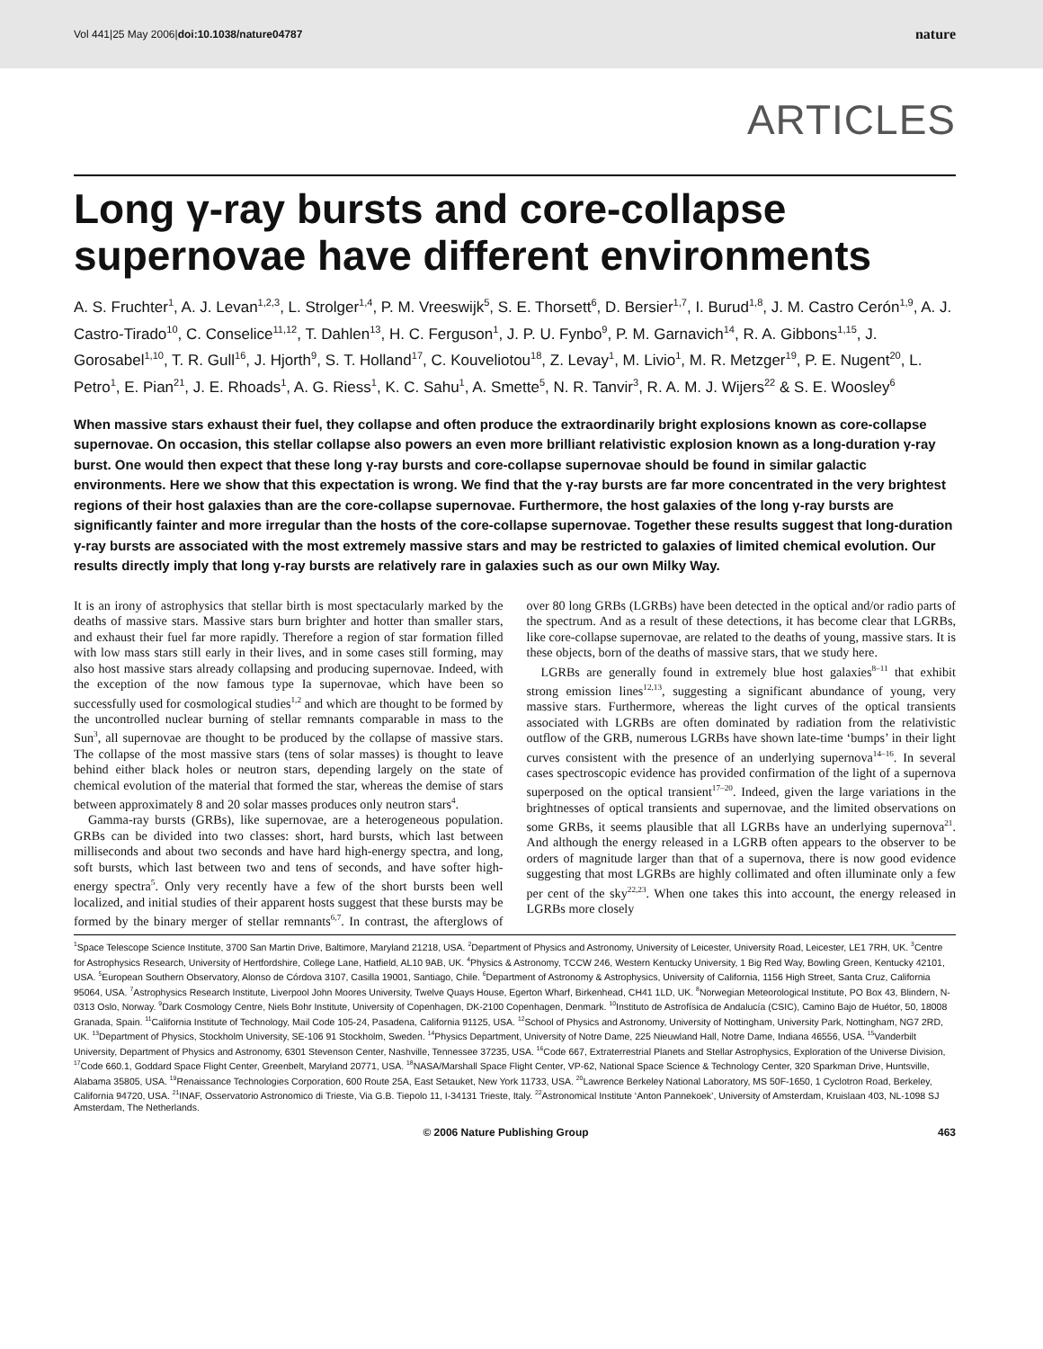Vol 441|25 May 2006|doi:10.1038/nature04787 nature
ARTICLES
Long γ-ray bursts and core-collapse supernovae have different environments
A. S. Fruchter<sup>1</sup>, A. J. Levan<sup>1,2,3</sup>, L. Strolger<sup>1,4</sup>, P. M. Vreeswijk<sup>5</sup>, S. E. Thorsett<sup>6</sup>, D. Bersier<sup>1,7</sup>, I. Burud<sup>1,8</sup>, J. M. Castro Cerón<sup>1,9</sup>, A. J. Castro-Tirado<sup>10</sup>, C. Conselice<sup>11,12</sup>, T. Dahlen<sup>13</sup>, H. C. Ferguson<sup>1</sup>, J. P. U. Fynbo<sup>9</sup>, P. M. Garnavich<sup>14</sup>, R. A. Gibbons<sup>1,15</sup>, J. Gorosabel<sup>1,10</sup>, T. R. Gull<sup>16</sup>, J. Hjorth<sup>9</sup>, S. T. Holland<sup>17</sup>, C. Kouveliotou<sup>18</sup>, Z. Levay<sup>1</sup>, M. Livio<sup>1</sup>, M. R. Metzger<sup>19</sup>, P. E. Nugent<sup>20</sup>, L. Petro<sup>1</sup>, E. Pian<sup>21</sup>, J. E. Rhoads<sup>1</sup>, A. G. Riess<sup>1</sup>, K. C. Sahu<sup>1</sup>, A. Smette<sup>5</sup>, N. R. Tanvir<sup>3</sup>, R. A. M. J. Wijers<sup>22</sup> & S. E. Woosley<sup>6</sup>
When massive stars exhaust their fuel, they collapse and often produce the extraordinarily bright explosions known as core-collapse supernovae. On occasion, this stellar collapse also powers an even more brilliant relativistic explosion known as a long-duration γ-ray burst. One would then expect that these long γ-ray bursts and core-collapse supernovae should be found in similar galactic environments. Here we show that this expectation is wrong. We find that the γ-ray bursts are far more concentrated in the very brightest regions of their host galaxies than are the core-collapse supernovae. Furthermore, the host galaxies of the long γ-ray bursts are significantly fainter and more irregular than the hosts of the core-collapse supernovae. Together these results suggest that long-duration γ-ray bursts are associated with the most extremely massive stars and may be restricted to galaxies of limited chemical evolution. Our results directly imply that long γ-ray bursts are relatively rare in galaxies such as our own Milky Way.
It is an irony of astrophysics that stellar birth is most spectacularly marked by the deaths of massive stars. Massive stars burn brighter and hotter than smaller stars, and exhaust their fuel far more rapidly. Therefore a region of star formation filled with low mass stars still early in their lives, and in some cases still forming, may also host massive stars already collapsing and producing supernovae. Indeed, with the exception of the now famous type Ia supernovae, which have been so successfully used for cosmological studies<sup>1,2</sup> and which are thought to be formed by the uncontrolled nuclear burning of stellar remnants comparable in mass to the Sun<sup>3</sup>, all supernovae are thought to be produced by the collapse of massive stars. The collapse of the most massive stars (tens of solar masses) is thought to leave behind either black holes or neutron stars, depending largely on the state of chemical evolution of the material that formed the star, whereas the demise of stars between approximately 8 and 20 solar masses produces only neutron stars<sup>4</sup>.
Gamma-ray bursts (GRBs), like supernovae, are a heterogeneous population. GRBs can be divided into two classes: short, hard bursts, which last between milliseconds and about two seconds and have hard high-energy spectra, and long, soft bursts, which last between two and tens of seconds, and have softer high-energy spectra<sup>5</sup>. Only very recently have a few of the short bursts been well localized, and initial studies of their apparent hosts suggest that these bursts may be formed by the binary merger of stellar remnants<sup>6,7</sup>. In contrast, the afterglows of over 80 long GRBs (LGRBs) have been detected in the optical and/or radio parts of the spectrum. And as a result of these detections, it has become clear that LGRBs, like core-collapse supernovae, are related to the deaths of young, massive stars. It is these objects, born of the deaths of massive stars, that we study here.
LGRBs are generally found in extremely blue host galaxies<sup>8–11</sup> that exhibit strong emission lines<sup>12,13</sup>, suggesting a significant abundance of young, very massive stars. Furthermore, whereas the light curves of the optical transients associated with LGRBs are often dominated by radiation from the relativistic outflow of the GRB, numerous LGRBs have shown late-time ‘bumps’ in their light curves consistent with the presence of an underlying supernova<sup>14–16</sup>. In several cases spectroscopic evidence has provided confirmation of the light of a supernova superposed on the optical transient<sup>17–20</sup>. Indeed, given the large variations in the brightnesses of optical transients and supernovae, and the limited observations on some GRBs, it seems plausible that all LGRBs have an underlying supernova<sup>21</sup>. And although the energy released in a LGRB often appears to the observer to be orders of magnitude larger than that of a supernova, there is now good evidence suggesting that most LGRBs are highly collimated and often illuminate only a few per cent of the sky<sup>22,23</sup>. When one takes this into account, the energy released in LGRBs more closely
<sup>1</sup> Space Telescope Science Institute, 3700 San Martin Drive, Baltimore, Maryland 21218, USA. <sup>2</sup>Department of Physics and Astronomy, University of Leicester, University Road, Leicester, LE1 7RH, UK. <sup>3</sup>Centre for Astrophysics Research, University of Hertfordshire, College Lane, Hatfield, AL10 9AB, UK. <sup>4</sup>Physics & Astronomy, TCCW 246, Western Kentucky University, 1 Big Red Way, Bowling Green, Kentucky 42101, USA. <sup>5</sup>European Southern Observatory, Alonso de Córdova 3107, Casilla 19001, Santiago, Chile. <sup>6</sup>Department of Astronomy & Astrophysics, University of California, 1156 High Street, Santa Cruz, California 95064, USA. <sup>7</sup>Astrophysics Research Institute, Liverpool John Moores University, Twelve Quays House, Egerton Wharf, Birkenhead, CH41 1LD, UK. <sup>8</sup>Norwegian Meteorological Institute, PO Box 43, Blindern, N-0313 Oslo, Norway. <sup>9</sup>Dark Cosmology Centre, Niels Bohr Institute, University of Copenhagen, DK-2100 Copenhagen, Denmark. <sup>10</sup>Instituto de Astrofísica de Andalucía (CSIC), Camino Bajo de Huétor, 50, 18008 Granada, Spain. <sup>11</sup>California Institute of Technology, Mail Code 105-24, Pasadena, California 91125, USA. <sup>12</sup>School of Physics and Astronomy, University of Nottingham, University Park, Nottingham, NG7 2RD, UK. <sup>13</sup>Department of Physics, Stockholm University, SE-106 91 Stockholm, Sweden. <sup>14</sup>Physics Department, University of Notre Dame, 225 Nieuwland Hall, Notre Dame, Indiana 46556, USA. <sup>15</sup>Vanderbilt University, Department of Physics and Astronomy, 6301 Stevenson Center, Nashville, Tennessee 37235, USA. <sup>16</sup>Code 667, Extraterrestrial Planets and Stellar Astrophysics, Exploration of the Universe Division, <sup>17</sup>Code 660.1, Goddard Space Flight Center, Greenbelt, Maryland 20771, USA. <sup>18</sup>NASA/Marshall Space Flight Center, VP-62, National Space Science & Technology Center, 320 Sparkman Drive, Huntsville, Alabama 35805, USA. <sup>19</sup>Renaissance Technologies Corporation, 600 Route 25A, East Setauket, New York 11733, USA. <sup>20</sup>Lawrence Berkeley National Laboratory, MS 50F-1650, 1 Cyclotron Road, Berkeley, California 94720, USA. <sup>21</sup>INAF, Osservatorio Astronomico di Trieste, Via G.B. Tiepolo 11, I-34131 Trieste, Italy. <sup>22</sup>Astronomical Institute ‘Anton Pannekoek’, University of Amsterdam, Kruislaan 403, NL-1098 SJ Amsterdam, The Netherlands.
© 2006 Nature Publishing Group 463